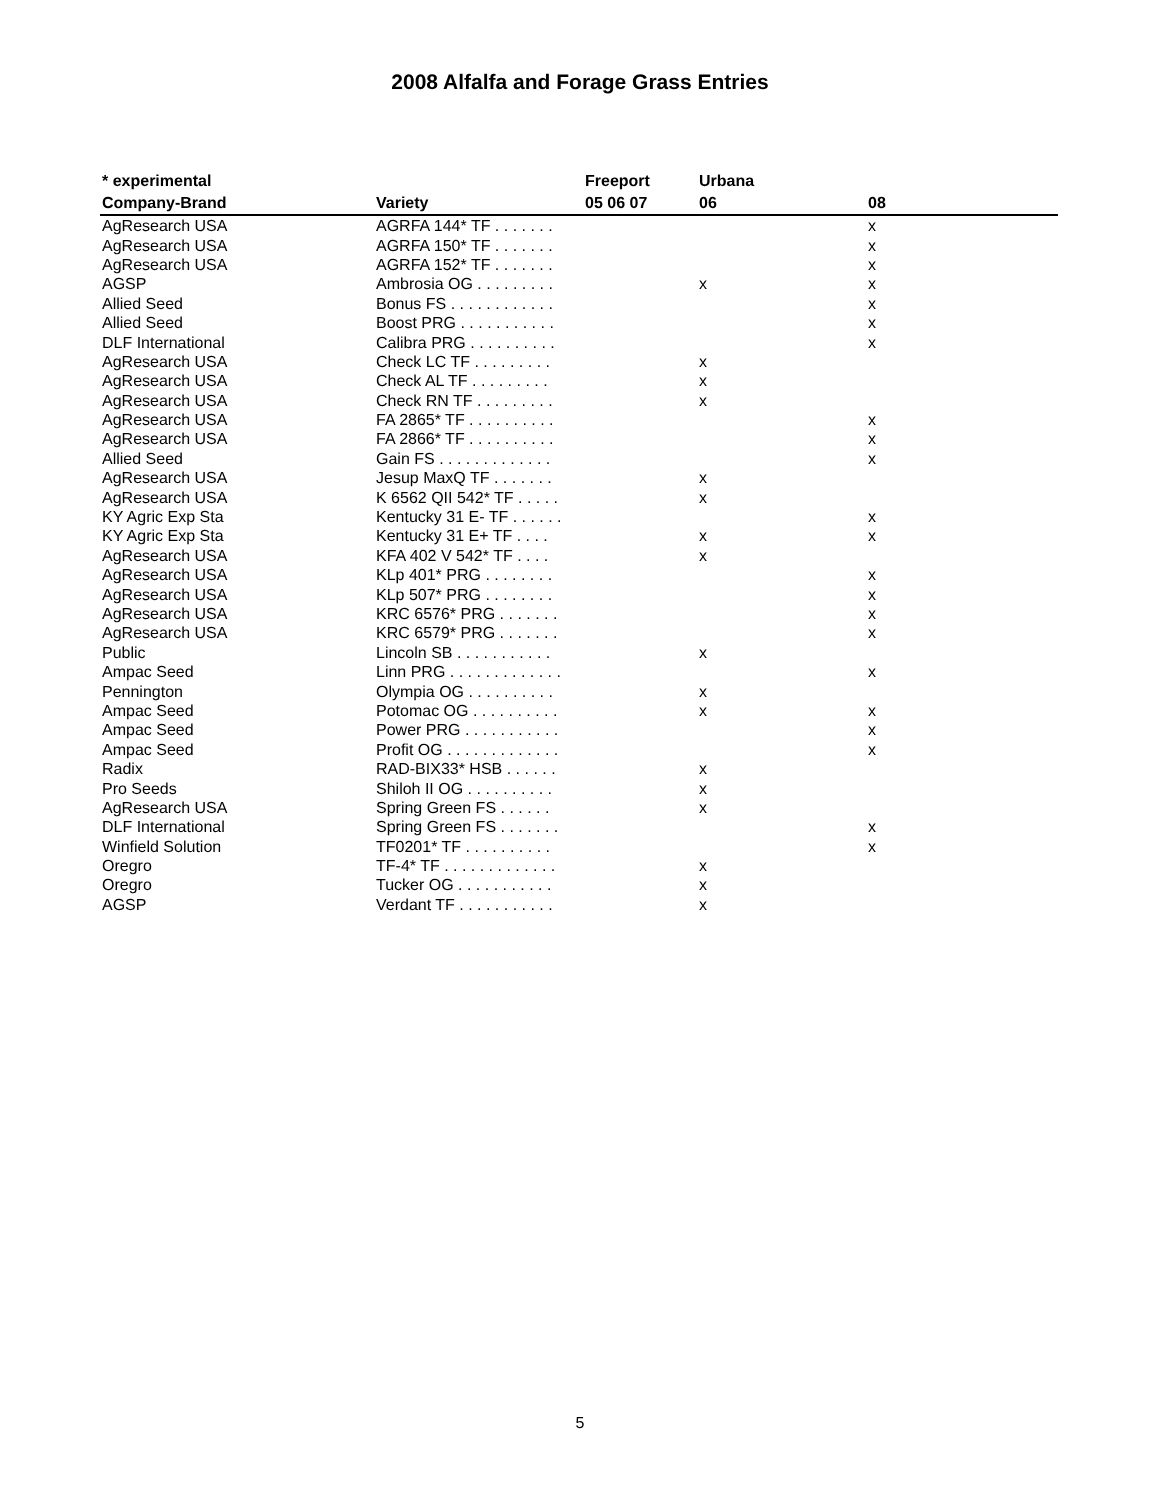2008 Alfalfa and Forage Grass Entries
| * experimental | | Freeport | Urbana | | |
| --- | --- | --- | --- | --- | --- |
| Company-Brand | Variety | 05 06 07 | 06 | 08 | |
| AgResearch USA | AGRFA 144* TF . . . . . . . | | | x | |
| AgResearch USA | AGRFA 150* TF . . . . . . . | | | x | |
| AgResearch USA | AGRFA 152* TF . . . . . . . | | | x | |
| AGSP | Ambrosia OG . . . . . . . . . | | x | x | |
| Allied Seed | Bonus FS . . . . . . . . . . . . | | | x | |
| Allied Seed | Boost PRG . . . . . . . . . . . | | | x | |
| DLF International | Calibra PRG . . . . . . . . . . | | | x | |
| AgResearch USA | Check LC TF . . . . . . . . . | | x | | |
| AgResearch USA | Check AL TF . . . . . . . . . | | x | | |
| AgResearch USA | Check RN TF . . . . . . . . . | | x | | |
| AgResearch USA | FA 2865* TF . . . . . . . . . . | | | x | |
| AgResearch USA | FA 2866* TF . . . . . . . . . . | | | x | |
| Allied Seed | Gain FS . . . . . . . . . . . . . | | | x | |
| AgResearch USA | Jesup MaxQ TF . . . . . . . | | x | | |
| AgResearch USA | K 6562 QII 542* TF . . . . . | | x | | |
| KY Agric Exp Sta | Kentucky 31 E- TF . . . . . . | | | x | |
| KY Agric Exp Sta | Kentucky 31 E+ TF . . . . | | x | x | |
| AgResearch USA | KFA 402 V 542* TF . . . . | | x | | |
| AgResearch USA | KLp 401* PRG . . . . . . . . | | | x | |
| AgResearch USA | KLp 507* PRG . . . . . . . . | | | x | |
| AgResearch USA | KRC 6576* PRG . . . . . . . | | | x | |
| AgResearch USA | KRC 6579* PRG . . . . . . . | | | x | |
| Public | Lincoln SB . . . . . . . . . . . | | x | | |
| Ampac Seed | Linn PRG . . . . . . . . . . . . . | | | x | |
| Pennington | Olympia OG . . . . . . . . . . | | x | | |
| Ampac Seed | Potomac OG . . . . . . . . . . | | x | x | |
| Ampac Seed | Power PRG . . . . . . . . . . . | | | x | |
| Ampac Seed | Profit OG . . . . . . . . . . . . . | | | x | |
| Radix | RAD-BIX33* HSB . . . . . . | | x | | |
| Pro Seeds | Shiloh II OG . . . . . . . . . . | | x | | |
| AgResearch USA | Spring Green FS . . . . . . | | x | | |
| DLF International | Spring Green FS . . . . . . . | | | x | |
| Winfield Solution | TF0201* TF . . . . . . . . . . | | | x | |
| Oregro | TF-4* TF . . . . . . . . . . . . . | | x | | |
| Oregro | Tucker OG . . . . . . . . . . . | | x | | |
| AGSP | Verdant TF . . . . . . . . . . . | | x | | |
5